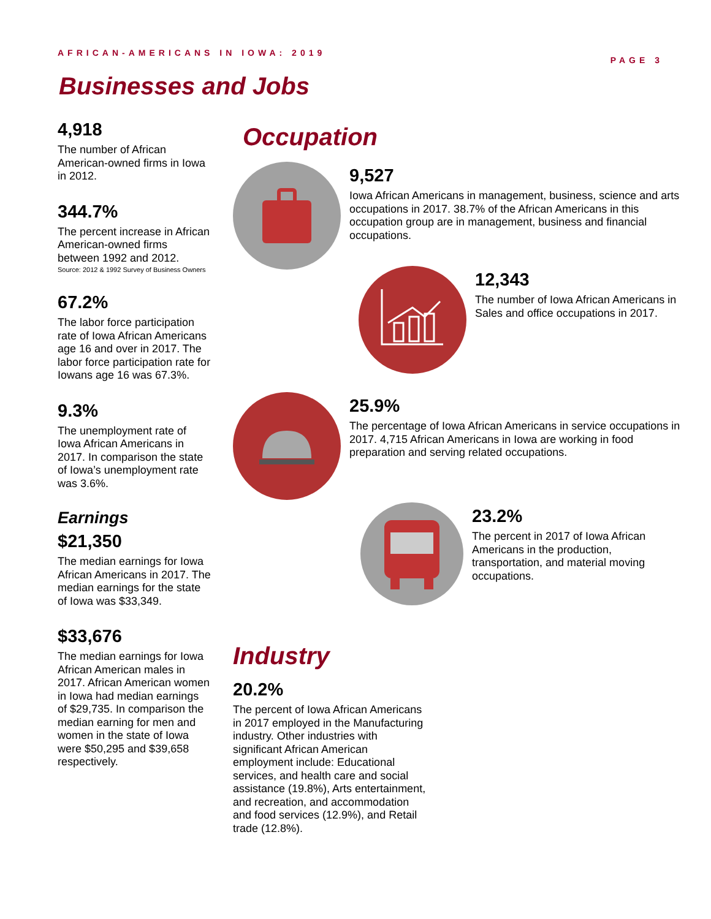AFRICAN-AMERICANS IN IOWA: 2019 PAGE 3
Businesses and Jobs
4,918
The number of African American-owned firms in Iowa in 2012.
344.7%
The percent increase in African American-owned firms between 1992 and 2012.
Source: 2012 & 1992 Survey of Business Owners
67.2%
The labor force participation rate of Iowa African Americans age 16 and over in 2017. The labor force participation rate for Iowans age 16 was 67.3%.
9.3%
The unemployment rate of Iowa African Americans in 2017. In comparison the state of Iowa’s unemployment rate was 3.6%.
Earnings
$21,350
The median earnings for Iowa African Americans in 2017. The median earnings for the state of Iowa was $33,349.
$33,676
The median earnings for Iowa African American males in 2017. African American women in Iowa had median earnings of $29,735. In comparison the median earning for men and women in the state of Iowa were $50,295 and $39,658 respectively.
Occupation
9,527
Iowa African Americans in management, business, science and arts occupations in 2017. 38.7% of the African Americans in this occupation group are in management, business and financial occupations.
12,343
The number of Iowa African Americans in Sales and office occupations in 2017.
25.9%
The percentage of Iowa African Americans in service occupations in 2017. 4,715 African Americans in Iowa are working in food preparation and serving related occupations.
23.2%
The percent in 2017 of Iowa African Americans in the production, transportation, and material moving occupations.
Industry
20.2%
The percent of Iowa African Americans in 2017 employed in the Manufacturing industry. Other industries with significant African American employment include: Educational services, and health care and social assistance (19.8%), Arts entertainment, and recreation, and accommodation and food services (12.9%), and Retail trade (12.8%).